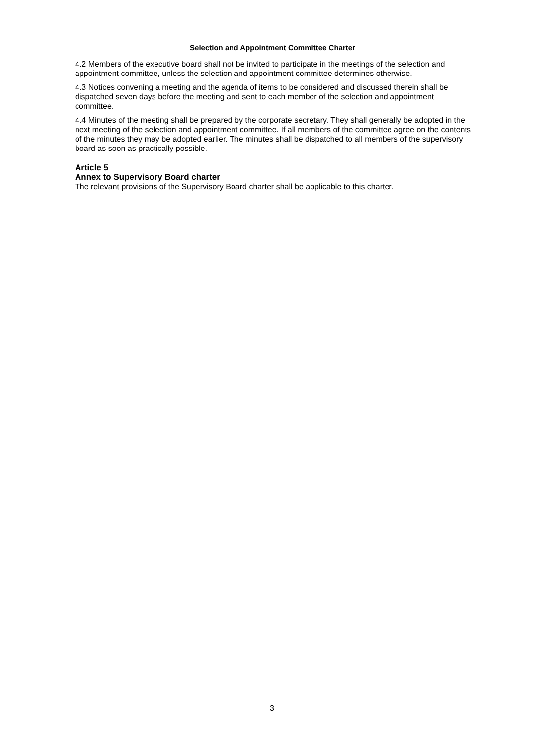Selection and Appointment Committee Charter
4.2 Members of the executive board shall not be invited to participate in the meetings of the selection and appointment committee, unless the selection and appointment committee determines otherwise.
4.3 Notices convening a meeting and the agenda of items to be considered and discussed therein shall be dispatched seven days before the meeting and sent to each member of the selection and appointment committee.
4.4 Minutes of the meeting shall be prepared by the corporate secretary. They shall generally be adopted in the next meeting of the selection and appointment committee. If all members of the committee agree on the contents of the minutes they may be adopted earlier. The minutes shall be dispatched to all members of the supervisory board as soon as practically possible.
Article 5
Annex to Supervisory Board charter
The relevant provisions of the Supervisory Board charter shall be applicable to this charter.
3